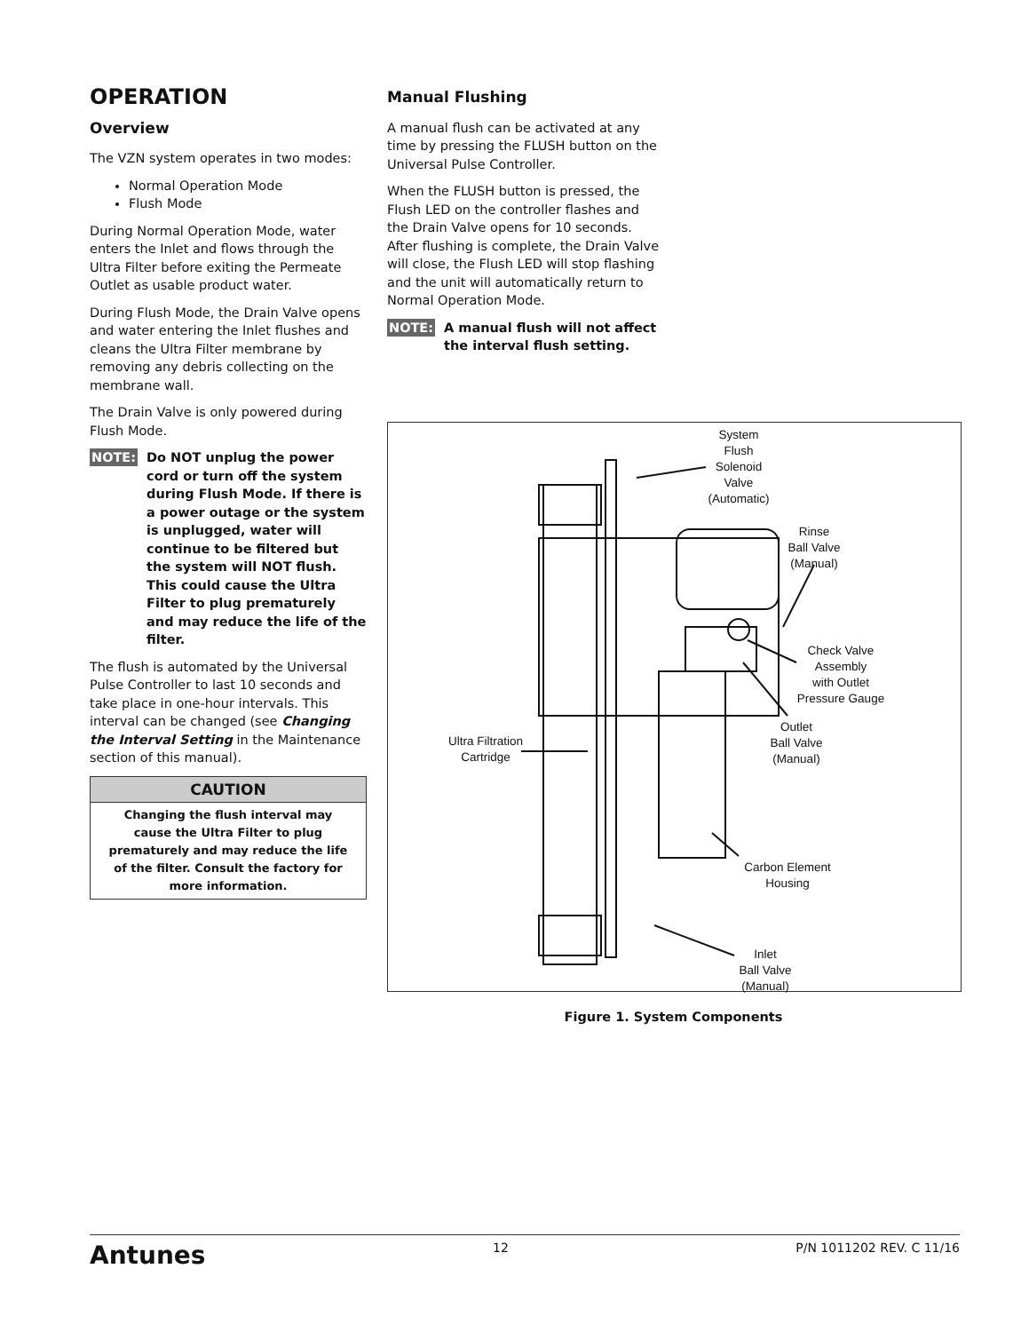OPERATION
Overview
The VZN system operates in two modes:
Normal Operation Mode
Flush Mode
During Normal Operation Mode, water enters the Inlet and flows through the Ultra Filter before exiting the Permeate Outlet as usable product water.
During Flush Mode, the Drain Valve opens and water entering the Inlet flushes and cleans the Ultra Filter membrane by removing any debris collecting on the membrane wall.
The Drain Valve is only powered during Flush Mode.
NOTE: Do NOT unplug the power cord or turn off the system during Flush Mode. If there is a power outage or the system is unplugged, water will continue to be filtered but the system will NOT flush. This could cause the Ultra Filter to plug prematurely and may reduce the life of the filter.
The flush is automated by the Universal Pulse Controller to last 10 seconds and take place in one-hour intervals. This interval can be changed (see Changing the Interval Setting in the Maintenance section of this manual).
CAUTION
Changing the flush interval may cause the Ultra Filter to plug prematurely and may reduce the life of the filter. Consult the factory for more information.
Manual Flushing
A manual flush can be activated at any time by pressing the FLUSH button on the Universal Pulse Controller.
When the FLUSH button is pressed, the Flush LED on the controller flashes and the Drain Valve opens for 10 seconds. After flushing is complete, the Drain Valve will close, the Flush LED will stop flashing and the unit will automatically return to Normal Operation Mode.
NOTE: A manual flush will not affect the interval flush setting.
System
Flush
Solenoid
Valve
(Automatic)
Rinse
Ball Valve
(Manual)
Check Valve
Assembly
with Outlet
Pressure Gauge
Outlet
Ball Valve
(Manual)
Ultra Filtration
Cartridge
Carbon Element
Housing
Inlet
Ball Valve
(Manual)
Figure 1. System Components
Antunes 12 P/N 1011202 REV. C 11/16